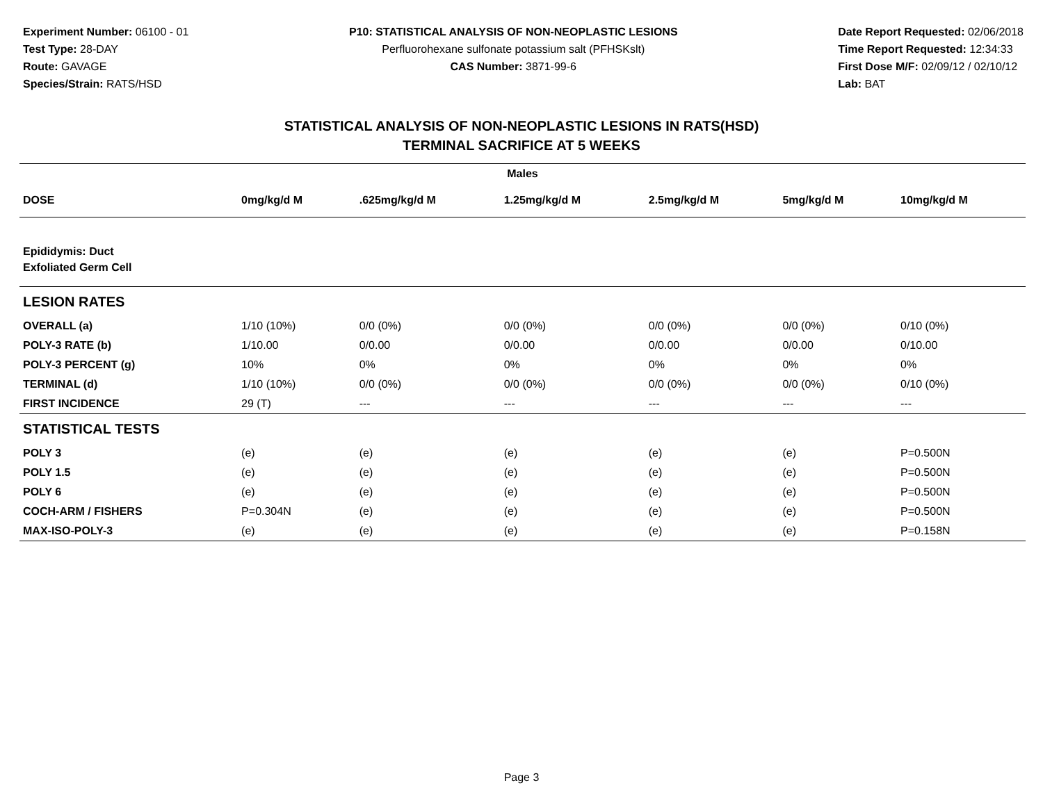Experiment Number: 06100 - 01
Test Type: 28-DAY
Route: GAVAGE
Species/Strain: RATS/HSD
P10: STATISTICAL ANALYSIS OF NON-NEOPLASTIC LESIONS
Perfluorohexane sulfonate potassium salt (PFHSKslt)
CAS Number: 3871-99-6
Date Report Requested: 02/06/2018
Time Report Requested: 12:34:33
First Dose M/F: 02/09/12 / 02/10/12
Lab: BAT
STATISTICAL ANALYSIS OF NON-NEOPLASTIC LESIONS IN RATS(HSD)
TERMINAL SACRIFICE AT 5 WEEKS
| Males | | | | | | |
| --- | --- | --- | --- | --- | --- | --- |
| DOSE | 0mg/kg/d M | .625mg/kg/d M | 1.25mg/kg/d M | 2.5mg/kg/d M | 5mg/kg/d M | 10mg/kg/d M |
| Epididymis: Duct | | | | | | |
| Exfoliated Germ Cell | | | | | | |
| LESION RATES | | | | | | |
| OVERALL (a) | 1/10 (10%) | 0/0 (0%) | 0/0 (0%) | 0/0 (0%) | 0/0 (0%) | 0/10 (0%) |
| POLY-3 RATE (b) | 1/10.00 | 0/0.00 | 0/0.00 | 0/0.00 | 0/0.00 | 0/10.00 |
| POLY-3 PERCENT (g) | 10% | 0% | 0% | 0% | 0% | 0% |
| TERMINAL (d) | 1/10 (10%) | 0/0 (0%) | 0/0 (0%) | 0/0 (0%) | 0/0 (0%) | 0/10 (0%) |
| FIRST INCIDENCE | 29 (T) | --- | --- | --- | --- | --- |
| STATISTICAL TESTS | | | | | | |
| POLY 3 | (e) | (e) | (e) | (e) | (e) | P=0.500N |
| POLY 1.5 | (e) | (e) | (e) | (e) | (e) | P=0.500N |
| POLY 6 | (e) | (e) | (e) | (e) | (e) | P=0.500N |
| COCH-ARM / FISHERS | P=0.304N | (e) | (e) | (e) | (e) | P=0.500N |
| MAX-ISO-POLY-3 | (e) | (e) | (e) | (e) | (e) | P=0.158N |
Page 3